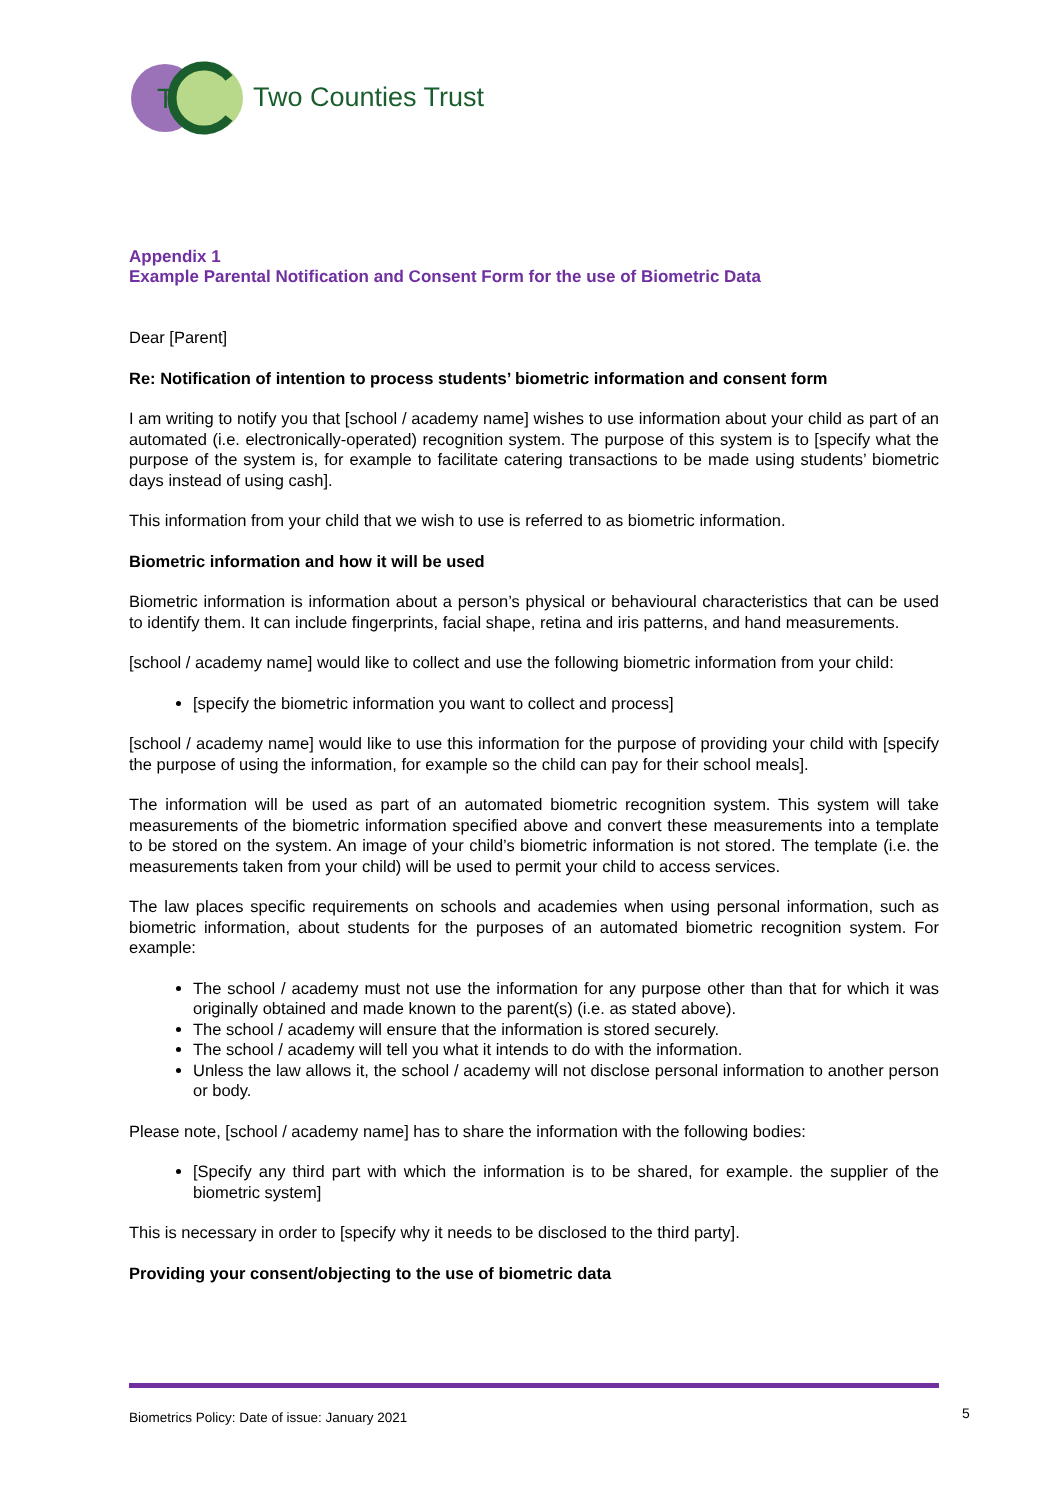T
Two Counties Trust
Appendix 1
Example Parental Notification and Consent Form for the use of Biometric Data
Dear [Parent]
Re: Notification of intention to process students’ biometric information and consent form
I am writing to notify you that [school / academy name] wishes to use information about your child as part of an automated (i.e. electronically-operated) recognition system. The purpose of this system is to [specify what the purpose of the system is, for example to facilitate catering transactions to be made using students’ biometric days instead of using cash].
This information from your child that we wish to use is referred to as biometric information.
Biometric information and how it will be used
Biometric information is information about a person’s physical or behavioural characteristics that can be used to identify them. It can include fingerprints, facial shape, retina and iris patterns, and hand measurements.
[school / academy name] would like to collect and use the following biometric information from your child:
[specify the biometric information you want to collect and process]
[school / academy name] would like to use this information for the purpose of providing your child with [specify the purpose of using the information, for example so the child can pay for their school meals].
The information will be used as part of an automated biometric recognition system. This system will take measurements of the biometric information specified above and convert these measurements into a template to be stored on the system. An image of your child’s biometric information is not stored. The template (i.e. the measurements taken from your child) will be used to permit your child to access services.
The law places specific requirements on schools and academies when using personal information, such as biometric information, about students for the purposes of an automated biometric recognition system. For example:
The school / academy must not use the information for any purpose other than that for which it was originally obtained and made known to the parent(s) (i.e. as stated above).
The school / academy will ensure that the information is stored securely.
The school / academy will tell you what it intends to do with the information.
Unless the law allows it, the school / academy will not disclose personal information to another person or body.
Please note, [school / academy name] has to share the information with the following bodies:
[Specify any third part with which the information is to be shared, for example. the supplier of the biometric system]
This is necessary in order to [specify why it needs to be disclosed to the third party].
Providing your consent/objecting to the use of biometric data
Biometrics Policy: Date of issue: January 2021
5